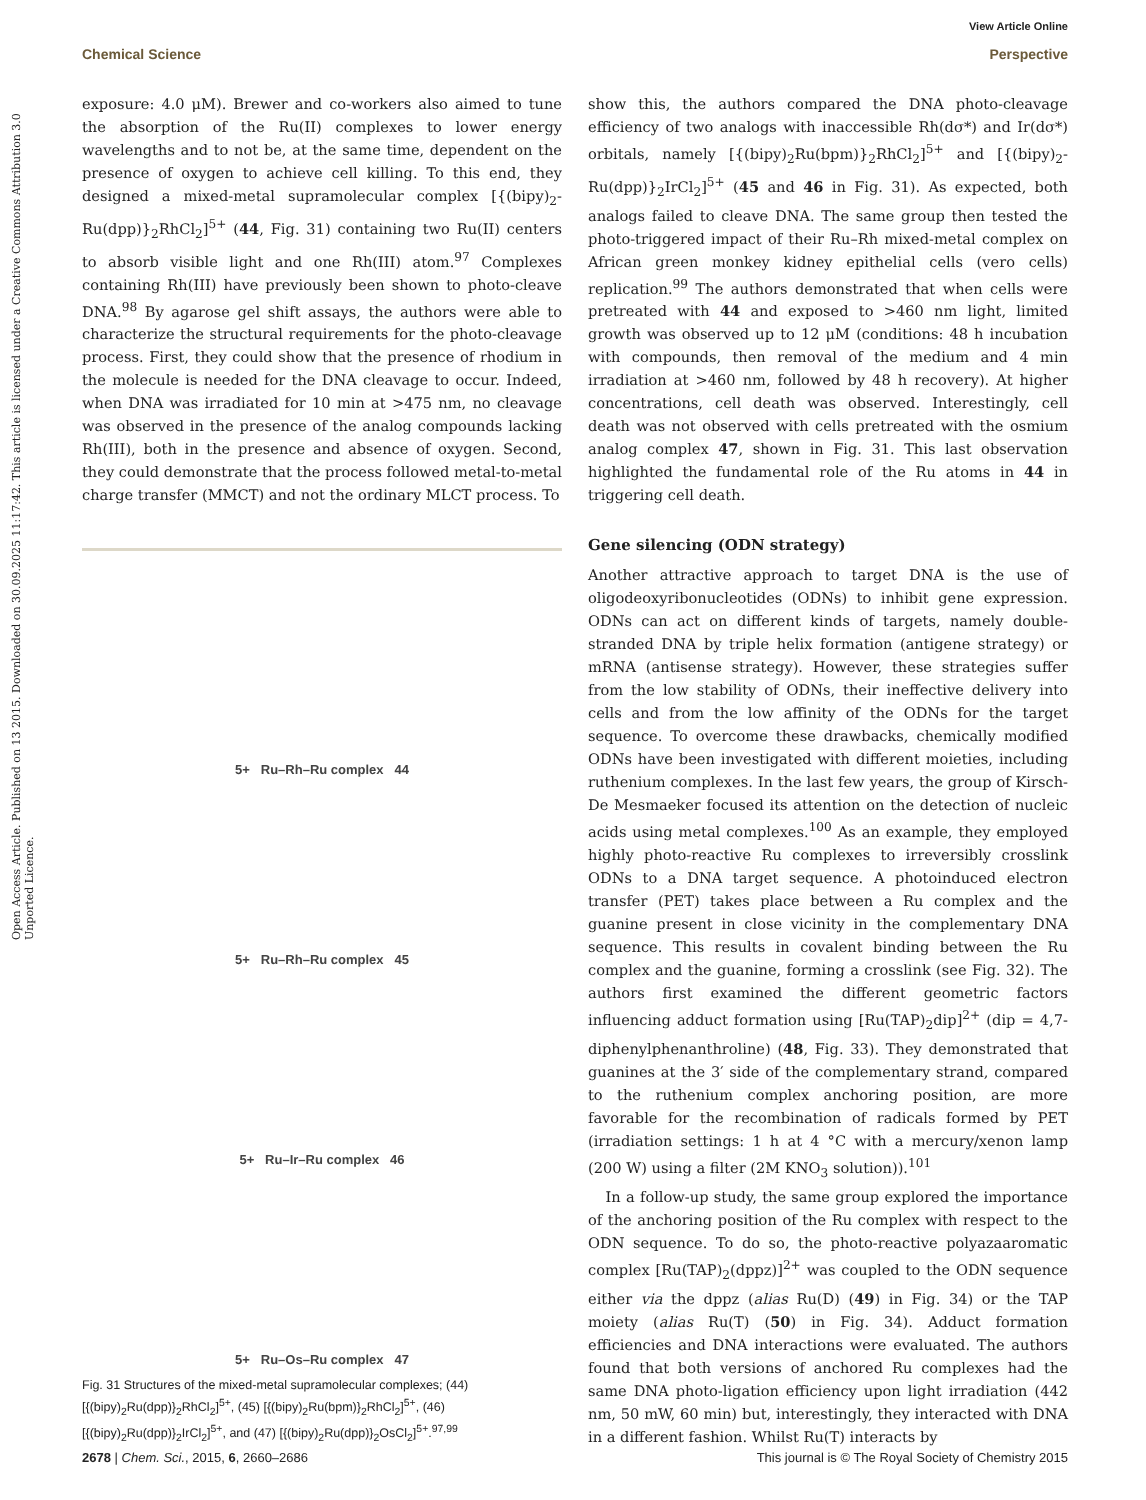View Article Online
Chemical Science Perspective
Open Access Article. Published on 13 2015. Downloaded on 30.09.2025 11:17:42. This article is licensed under a Creative Commons Attribution 3.0 Unported Licence.
exposure: 4.0 μM). Brewer and co-workers also aimed to tune the absorption of the Ru(II) complexes to lower energy wavelengths and to not be, at the same time, dependent on the presence of oxygen to achieve cell killing. To this end, they designed a mixed-metal supramolecular complex [{(bipy)<sub>2</sub>-Ru(dpp)}<sub>2</sub>RhCl<sub>2</sub>]<sup>5+</sup> (44, Fig. 31) containing two Ru(II) centers to absorb visible light and one Rh(III) atom.<sup>97</sup> Complexes containing Rh(III) have previously been shown to photo-cleave DNA.<sup>98</sup> By agarose gel shift assays, the authors were able to characterize the structural requirements for the photo-cleavage process. First, they could show that the presence of rhodium in the molecule is needed for the DNA cleavage to occur. Indeed, when DNA was irradiated for 10 min at >475 nm, no cleavage was observed in the presence of the analog compounds lacking Rh(III), both in the presence and absence of oxygen. Second, they could demonstrate that the process followed metal-to-metal charge transfer (MMCT) and not the ordinary MLCT process. To
5+ Ru–Rh–Ru complex 44
5+ Ru–Rh–Ru complex 45
5+ Ru–Ir–Ru complex 46
5+ Ru–Os–Ru complex 47
Fig. 31 Structures of the mixed-metal supramolecular complexes; (44) [{(bipy)<sub>2</sub>Ru(dpp)}<sub>2</sub>RhCl<sub>2</sub>]<sup>5+</sup>, (45) [{(bipy)<sub>2</sub>Ru(bpm)}<sub>2</sub>RhCl<sub>2</sub>]<sup>5+</sup>, (46) [{(bipy)<sub>2</sub>Ru(dpp)}<sub>2</sub>IrCl<sub>2</sub>]<sup>5+</sup>, and (47) [{(bipy)<sub>2</sub>Ru(dpp)}<sub>2</sub>OsCl<sub>2</sub>]<sup>5+</sup>.<sup>97,99</sup>
show this, the authors compared the DNA photo-cleavage efficiency of two analogs with inaccessible Rh(dσ*) and Ir(dσ*) orbitals, namely [{(bipy)<sub>2</sub>Ru(bpm)}<sub>2</sub>RhCl<sub>2</sub>]<sup>5+</sup> and [{(bipy)<sub>2</sub>-Ru(dpp)}<sub>2</sub>IrCl<sub>2</sub>]<sup>5+</sup> (45 and 46 in Fig. 31). As expected, both analogs failed to cleave DNA. The same group then tested the photo-triggered impact of their Ru–Rh mixed-metal complex on African green monkey kidney epithelial cells (vero cells) replication.<sup>99</sup> The authors demonstrated that when cells were pretreated with 44 and exposed to >460 nm light, limited growth was observed up to 12 μM (conditions: 48 h incubation with compounds, then removal of the medium and 4 min irradiation at >460 nm, followed by 48 h recovery). At higher concentrations, cell death was observed. Interestingly, cell death was not observed with cells pretreated with the osmium analog complex 47, shown in Fig. 31. This last observation highlighted the fundamental role of the Ru atoms in 44 in triggering cell death.
Gene silencing (ODN strategy)
Another attractive approach to target DNA is the use of oligodeoxyribonucleotides (ODNs) to inhibit gene expression. ODNs can act on different kinds of targets, namely double-stranded DNA by triple helix formation (antigene strategy) or mRNA (antisense strategy). However, these strategies suffer from the low stability of ODNs, their ineffective delivery into cells and from the low affinity of the ODNs for the target sequence. To overcome these drawbacks, chemically modified ODNs have been investigated with different moieties, including ruthenium complexes. In the last few years, the group of Kirsch-De Mesmaeker focused its attention on the detection of nucleic acids using metal complexes.<sup>100</sup> As an example, they employed highly photo-reactive Ru complexes to irreversibly crosslink ODNs to a DNA target sequence. A photoinduced electron transfer (PET) takes place between a Ru complex and the guanine present in close vicinity in the complementary DNA sequence. This results in covalent binding between the Ru complex and the guanine, forming a crosslink (see Fig. 32). The authors first examined the different geometric factors influencing adduct formation using [Ru(TAP)<sub>2</sub>dip]<sup>2+</sup> (dip = 4,7-diphenylphenanthroline) (48, Fig. 33). They demonstrated that guanines at the 3′ side of the complementary strand, compared to the ruthenium complex anchoring position, are more favorable for the recombination of radicals formed by PET (irradiation settings: 1 h at 4 °C with a mercury/xenon lamp (200 W) using a filter (2M KNO<sub>3</sub> solution)).<sup>101</sup>
In a follow-up study, the same group explored the importance of the anchoring position of the Ru complex with respect to the ODN sequence. To do so, the photo-reactive polyazaaromatic complex [Ru(TAP)<sub>2</sub>(dppz)]<sup>2+</sup> was coupled to the ODN sequence either via the dppz (alias Ru(D) (49) in Fig. 34) or the TAP moiety (alias Ru(T) (50) in Fig. 34). Adduct formation efficiencies and DNA interactions were evaluated. The authors found that both versions of anchored Ru complexes had the same DNA photo-ligation efficiency upon light irradiation (442 nm, 50 mW, 60 min) but, interestingly, they interacted with DNA in a different fashion. Whilst Ru(T) interacts by
2678 | Chem. Sci., 2015, 6, 2660–2686 This journal is © The Royal Society of Chemistry 2015